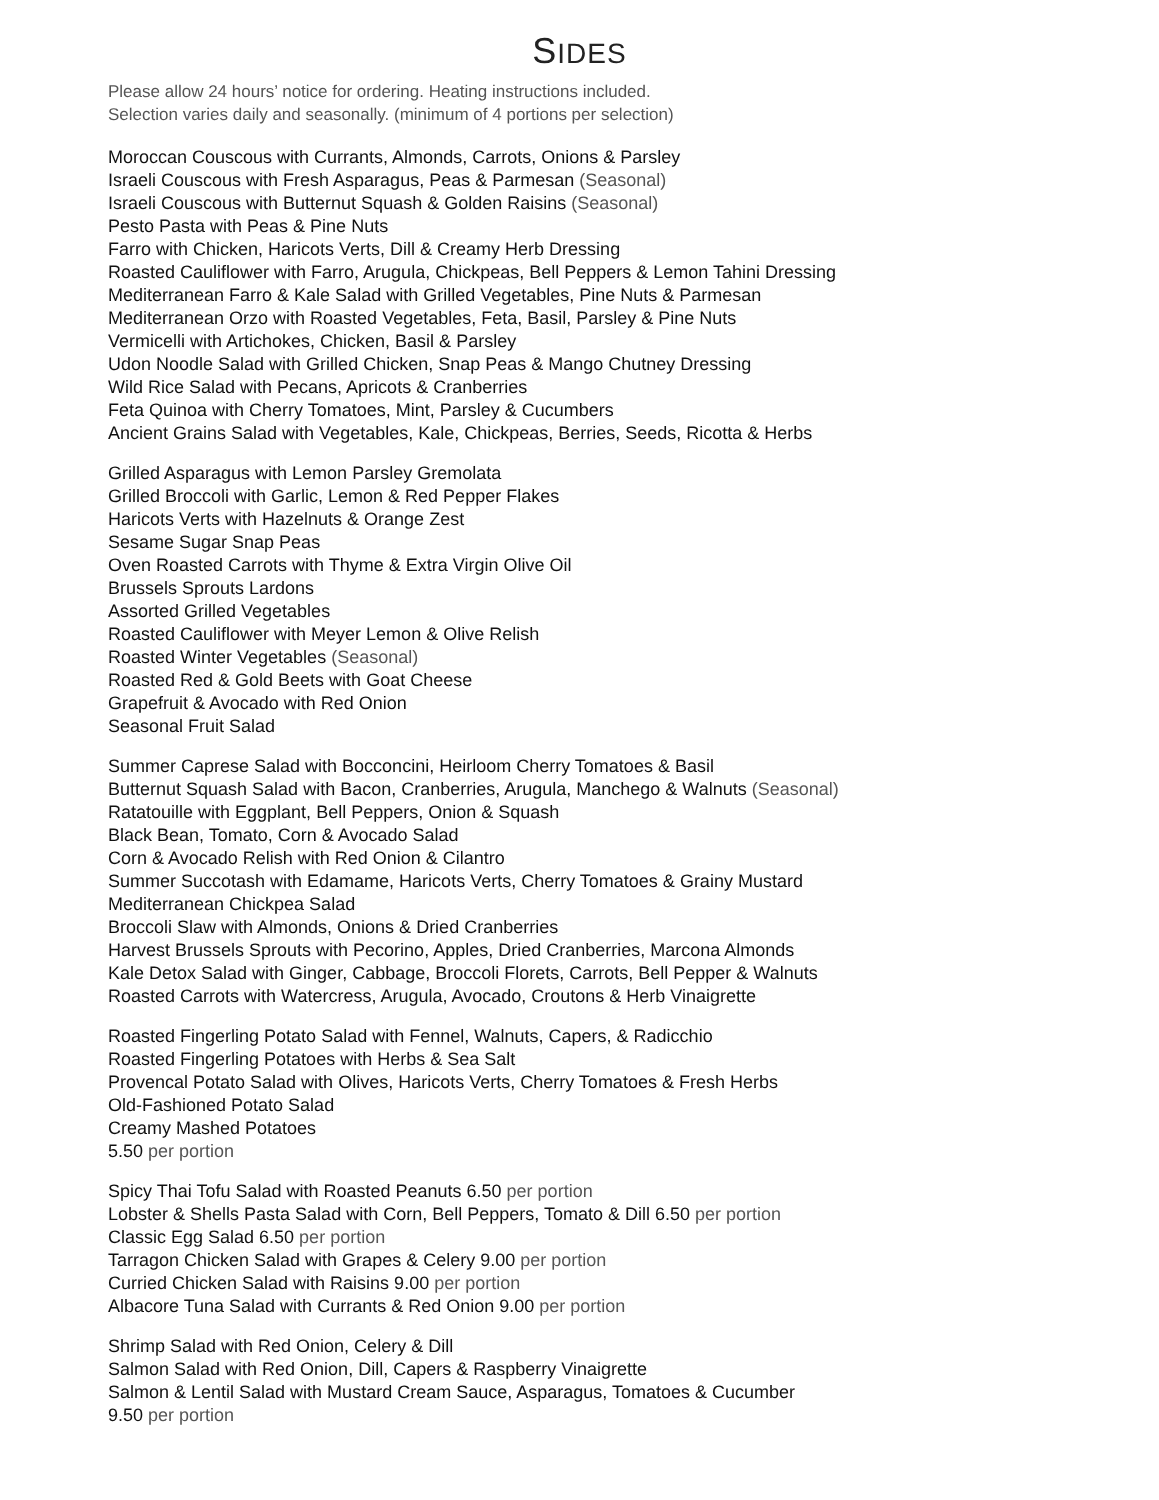SIDES
Please allow 24 hours’ notice for ordering. Heating instructions included.
Selection varies daily and seasonally. (minimum of 4 portions per selection)
Moroccan Couscous with Currants, Almonds, Carrots, Onions & Parsley
Israeli Couscous with Fresh Asparagus, Peas & Parmesan (Seasonal)
Israeli Couscous with Butternut Squash & Golden Raisins (Seasonal)
Pesto Pasta with Peas & Pine Nuts
Farro with Chicken, Haricots Verts, Dill & Creamy Herb Dressing
Roasted Cauliflower with Farro, Arugula, Chickpeas, Bell Peppers & Lemon Tahini Dressing
Mediterranean Farro & Kale Salad with Grilled Vegetables, Pine Nuts & Parmesan
Mediterranean Orzo with Roasted Vegetables, Feta, Basil, Parsley & Pine Nuts
Vermicelli with Artichokes, Chicken, Basil & Parsley
Udon Noodle Salad with Grilled Chicken, Snap Peas & Mango Chutney Dressing
Wild Rice Salad with Pecans, Apricots & Cranberries
Feta Quinoa with Cherry Tomatoes, Mint, Parsley & Cucumbers
Ancient Grains Salad with Vegetables, Kale, Chickpeas, Berries, Seeds, Ricotta & Herbs
Grilled Asparagus with Lemon Parsley Gremolata
Grilled Broccoli with Garlic, Lemon & Red Pepper Flakes
Haricots Verts with Hazelnuts & Orange Zest
Sesame Sugar Snap Peas
Oven Roasted Carrots with Thyme & Extra Virgin Olive Oil
Brussels Sprouts Lardons
Assorted Grilled Vegetables
Roasted Cauliflower with Meyer Lemon & Olive Relish
Roasted Winter Vegetables (Seasonal)
Roasted Red & Gold Beets with Goat Cheese
Grapefruit & Avocado with Red Onion
Seasonal Fruit Salad
Summer Caprese Salad with Bocconcini, Heirloom Cherry Tomatoes & Basil
Butternut Squash Salad with Bacon, Cranberries, Arugula, Manchego & Walnuts (Seasonal)
Ratatouille with Eggplant, Bell Peppers, Onion & Squash
Black Bean, Tomato, Corn & Avocado Salad
Corn & Avocado Relish with Red Onion & Cilantro
Summer Succotash with Edamame, Haricots Verts, Cherry Tomatoes & Grainy Mustard
Mediterranean Chickpea Salad
Broccoli Slaw with Almonds, Onions & Dried Cranberries
Harvest Brussels Sprouts with Pecorino, Apples, Dried Cranberries, Marcona Almonds
Kale Detox Salad with Ginger, Cabbage, Broccoli Florets, Carrots, Bell Pepper & Walnuts
Roasted Carrots with Watercress, Arugula, Avocado, Croutons & Herb Vinaigrette
Roasted Fingerling Potato Salad with Fennel, Walnuts, Capers, & Radicchio
Roasted Fingerling Potatoes with Herbs & Sea Salt
Provencal Potato Salad with Olives, Haricots Verts, Cherry Tomatoes & Fresh Herbs
Old-Fashioned Potato Salad
Creamy Mashed Potatoes
5.50 per portion
Spicy Thai Tofu Salad with Roasted Peanuts 6.50 per portion
Lobster & Shells Pasta Salad with Corn, Bell Peppers, Tomato & Dill 6.50 per portion
Classic Egg Salad 6.50 per portion
Tarragon Chicken Salad with Grapes & Celery 9.00 per portion
Curried Chicken Salad with Raisins 9.00 per portion
Albacore Tuna Salad with Currants & Red Onion 9.00 per portion
Shrimp Salad with Red Onion, Celery & Dill
Salmon Salad with Red Onion, Dill, Capers & Raspberry Vinaigrette
Salmon & Lentil Salad with Mustard Cream Sauce, Asparagus, Tomatoes & Cucumber
9.50 per portion